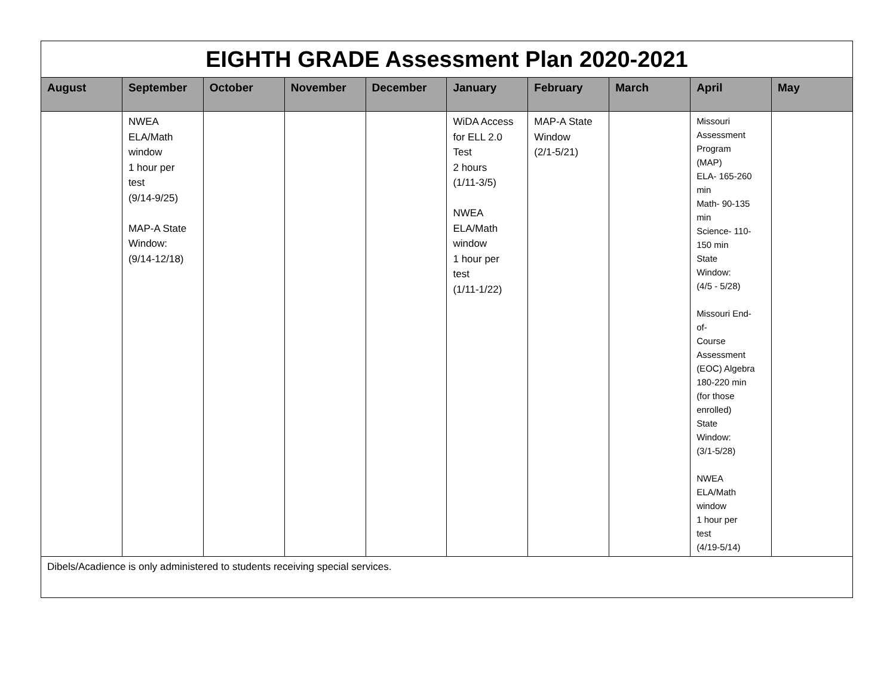| EIGHTH GRADE Assessment Plan 2020-2021 | | | | | | | | | |
| August | September | October | November | December | January | February | March | April | May |
| | NWEA ELA/Math window 1 hour per test (9/14-9/25) MAP-A State Window: (9/14-12/18) | | | | WiDA Access for ELL 2.0 Test 2 hours (1/11-3/5) NWEA ELA/Math window 1 hour per test (1/11-1/22) | MAP-A State Window (2/1-5/21) | | Missouri Assessment Program (MAP) ELA- 165-260 min Math- 90-135 min Science- 110- 150 min State Window: (4/5 - 5/28) Missouri End- of- Course Assessment (EOC) Algebra 180-220 min (for those enrolled) State Window: (3/1-5/28) NWEA ELA/Math window 1 hour per test (4/19-5/14) | |
| Dibels/Acadience is only administered to students receiving special services. | | | | | | | | | |